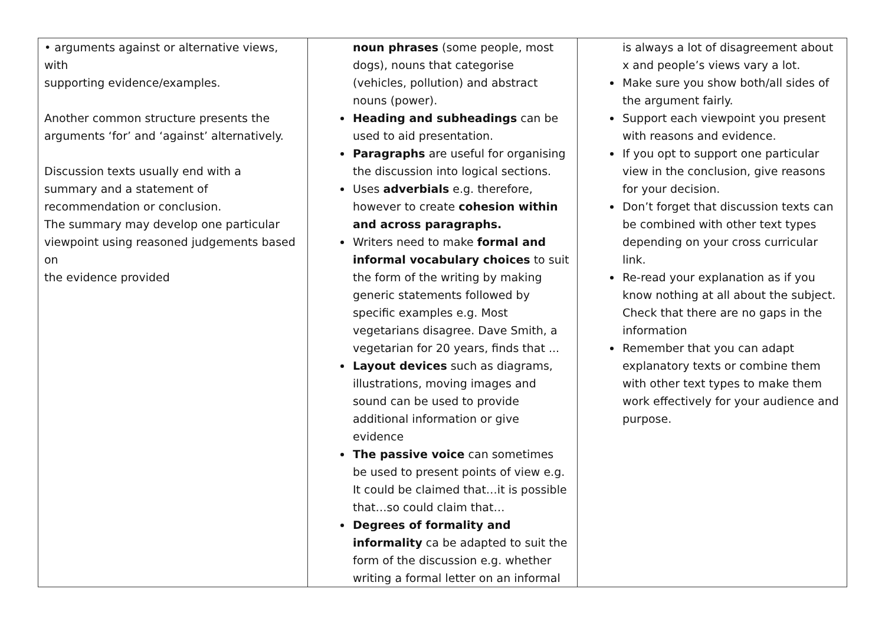| • arguments against or alternative views, with supporting evidence/examples. Another common structure presents the arguments ‘for’ and ‘against’ alternatively. Discussion texts usually end with a summary and a statement of recommendation or conclusion. The summary may develop one particular viewpoint using reasoned judgements based on the evidence provided | noun phrases (some people, most dogs), nouns that categorise (vehicles, pollution) and abstract nouns (power). Heading and subheadings can be used to aid presentation. Paragraphs are useful for organising the discussion into logical sections. Uses adverbials e.g. therefore, however to create cohesion within and across paragraphs. Writers need to make formal and informal vocabulary choices to suit the form of the writing by making generic statements followed by specific examples e.g. Most vegetarians disagree. Dave Smith, a vegetarian for 20 years, finds that ... Layout devices such as diagrams, illustrations, moving images and sound can be used to provide additional information or give evidence The passive voice can sometimes be used to present points of view e.g. It could be claimed that…it is possible that…so could claim that… Degrees of formality and informality ca be adapted to suit the form of the discussion e.g. whether writing a formal letter on an informal | is always a lot of disagreement about x and people’s views vary a lot. Make sure you show both/all sides of the argument fairly. Support each viewpoint you present with reasons and evidence. If you opt to support one particular view in the conclusion, give reasons for your decision. Don’t forget that discussion texts can be combined with other text types depending on your cross curricular link. Re-read your explanation as if you know nothing at all about the subject. Check that there are no gaps in the information Remember that you can adapt explanatory texts or combine them with other text types to make them work effectively for your audience and purpose. |